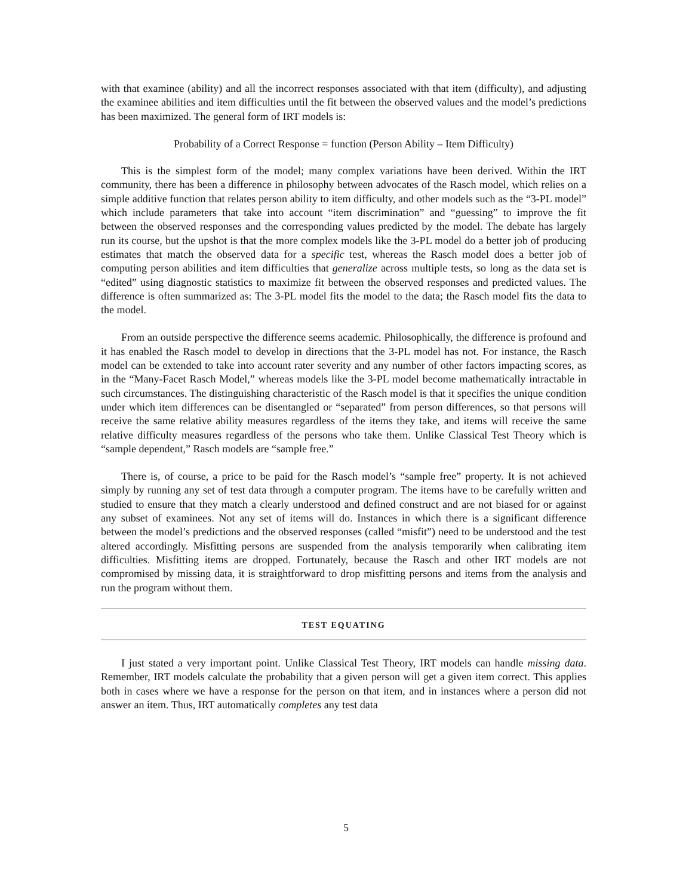with that examinee (ability) and all the incorrect responses associated with that item (difficulty), and adjusting the examinee abilities and item difficulties until the fit between the observed values and the model’s predictions has been maximized. The general form of IRT models is:
Probability of a Correct Response = function (Person Ability – Item Difficulty)
This is the simplest form of the model; many complex variations have been derived. Within the IRT community, there has been a difference in philosophy between advocates of the Rasch model, which relies on a simple additive function that relates person ability to item difficulty, and other models such as the “3-PL model” which include parameters that take into account “item discrimination” and “guessing” to improve the fit between the observed responses and the corresponding values predicted by the model. The debate has largely run its course, but the upshot is that the more complex models like the 3-PL model do a better job of producing estimates that match the observed data for a specific test, whereas the Rasch model does a better job of computing person abilities and item difficulties that generalize across multiple tests, so long as the data set is “edited” using diagnostic statistics to maximize fit between the observed responses and predicted values. The difference is often summarized as: The 3-PL model fits the model to the data; the Rasch model fits the data to the model.
From an outside perspective the difference seems academic. Philosophically, the difference is profound and it has enabled the Rasch model to develop in directions that the 3-PL model has not. For instance, the Rasch model can be extended to take into account rater severity and any number of other factors impacting scores, as in the “Many-Facet Rasch Model,” whereas models like the 3-PL model become mathematically intractable in such circumstances. The distinguishing characteristic of the Rasch model is that it specifies the unique condition under which item differences can be disentangled or “separated” from person differences, so that persons will receive the same relative ability measures regardless of the items they take, and items will receive the same relative difficulty measures regardless of the persons who take them. Unlike Classical Test Theory which is “sample dependent,” Rasch models are “sample free.”
There is, of course, a price to be paid for the Rasch model’s “sample free” property. It is not achieved simply by running any set of test data through a computer program. The items have to be carefully written and studied to ensure that they match a clearly understood and defined construct and are not biased for or against any subset of examinees. Not any set of items will do. Instances in which there is a significant difference between the model’s predictions and the observed responses (called “misfit”) need to be understood and the test altered accordingly. Misfitting persons are suspended from the analysis temporarily when calibrating item difficulties. Misfitting items are dropped. Fortunately, because the Rasch and other IRT models are not compromised by missing data, it is straightforward to drop misfitting persons and items from the analysis and run the program without them.
TEST EQUATING
I just stated a very important point. Unlike Classical Test Theory, IRT models can handle missing data. Remember, IRT models calculate the probability that a given person will get a given item correct. This applies both in cases where we have a response for the person on that item, and in instances where a person did not answer an item. Thus, IRT automatically completes any test data
5